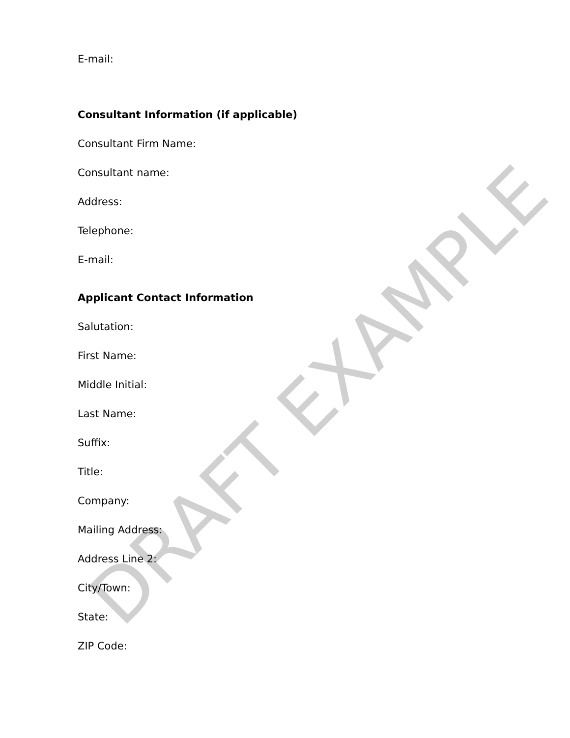DRAFT EXAMPLE
E-mail:
Consultant Information (if applicable)
Consultant Firm Name:
Consultant name:
Address:
Telephone:
E-mail:
Applicant Contact Information
Salutation:
First Name:
Middle Initial:
Last Name:
Suffix:
Title:
Company:
Mailing Address:
Address Line 2:
City/Town:
State:
ZIP Code: